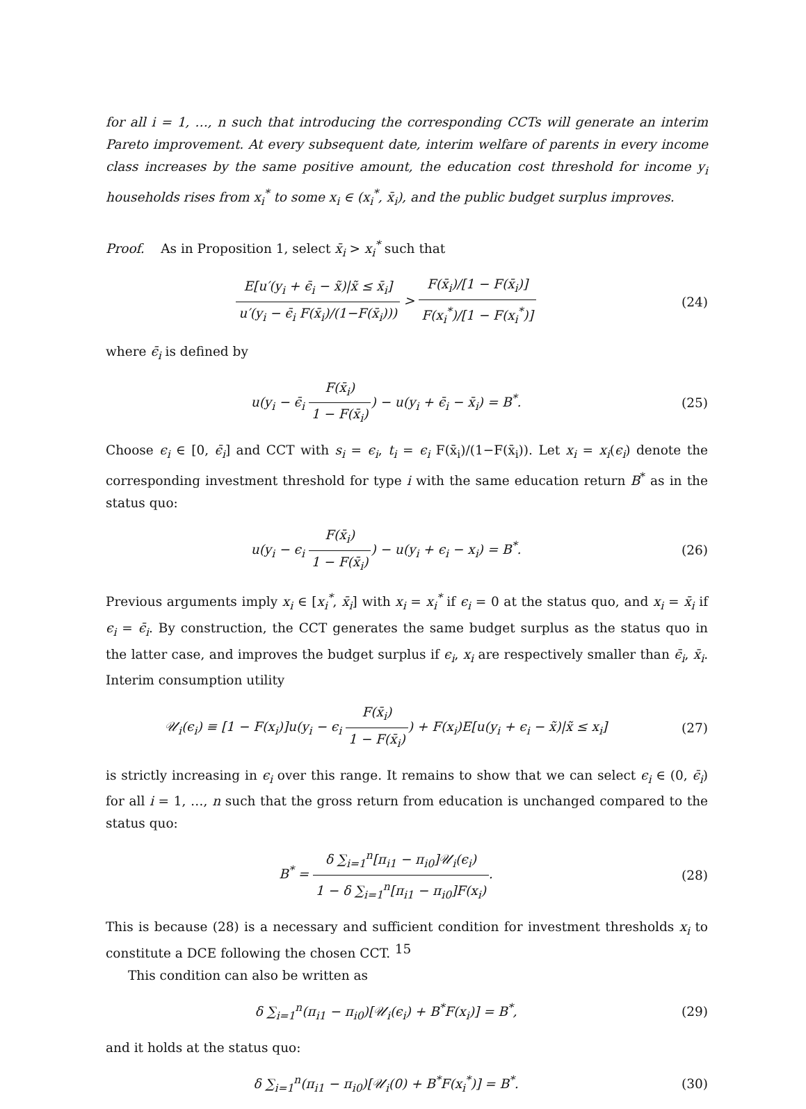for all i = 1, …, n such that introducing the corresponding CCTs will generate an interim Pareto improvement. At every subsequent date, interim welfare of parents in every income class increases by the same positive amount, the education cost threshold for income y<sub>i</sub> households rises from x<sub>i</sub><sup>*</sup> to some x<sub>i</sub> ∈ (x<sub>i</sub><sup>*</sup>, x̄<sub>i</sub>), and the public budget surplus improves.
Proof. As in Proposition 1, select x̄<sub>i</sub> > x<sub>i</sub><sup>*</sup> such that
E[u′(y<sub>i</sub> + ϵ̄<sub>i</sub> − x̃)|x̃ ≤ x̄<sub>i</sub>] u′(y<sub>i</sub> − ϵ̄<sub>i</sub> F(x̄<sub>i</sub>)/(1−F(x̄<sub>i</sub>))) > F(x̄<sub>i</sub>)/[1 − F(x̄<sub>i</sub>)] F(x<sub>i</sub><sup>*</sup>)/[1 − F(x<sub>i</sub><sup>*</sup>)]
(24)
where ϵ̄<sub>i</sub> is defined by
u(y<sub>i</sub> − ϵ̄<sub>i</sub> F(x̄<sub>i</sub>) 1 − F(x̄<sub>i</sub>)) − u(y<sub>i</sub> + ϵ̄<sub>i</sub> − x̄<sub>i</sub>) = B<sup>*</sup>.
(25)
Choose ϵ<sub>i</sub> ∈ [0, ϵ̄<sub>i</sub>] and CCT with s<sub>i</sub> = ϵ<sub>i</sub>, t<sub>i</sub> = ϵ<sub>i</sub> F(x̄<sub>i</sub>)/(1−F(x̄<sub>i</sub>)). Let x<sub>i</sub> = x<sub>i</sub>(ϵ<sub>i</sub>) denote the corresponding investment threshold for type i with the same education return B<sup>*</sup> as in the status quo:
u(y<sub>i</sub> − ϵ<sub>i</sub> F(x̄<sub>i</sub>) 1 − F(x̄<sub>i</sub>)) − u(y<sub>i</sub> + ϵ<sub>i</sub> − x<sub>i</sub>) = B<sup>*</sup>.
(26)
Previous arguments imply x<sub>i</sub> ∈ [x<sub>i</sub><sup>*</sup>, x̄<sub>i</sub>] with x<sub>i</sub> = x<sub>i</sub><sup>*</sup> if ϵ<sub>i</sub> = 0 at the status quo, and x<sub>i</sub> = x̄<sub>i</sub> if ϵ<sub>i</sub> = ϵ̄<sub>i</sub>. By construction, the CCT generates the same budget surplus as the status quo in the latter case, and improves the budget surplus if ϵ<sub>i</sub>, x<sub>i</sub> are respectively smaller than ϵ̄<sub>i</sub>, x̄<sub>i</sub>. Interim consumption utility
𝒰<sub>i</sub>(ϵ<sub>i</sub>) ≡ [1 − F(x<sub>i</sub>)]u(y<sub>i</sub> − ϵ<sub>i</sub> F(x̄<sub>i</sub>) 1 − F(x̄<sub>i</sub>)) + F(x<sub>i</sub>)E[u(y<sub>i</sub> + ϵ<sub>i</sub> − x̃)|x̃ ≤ x<sub>i</sub>]
(27)
is strictly increasing in ϵ<sub>i</sub> over this range. It remains to show that we can select ϵ<sub>i</sub> ∈ (0, ϵ̄<sub>i</sub>) for all i = 1, …, n such that the gross return from education is unchanged compared to the status quo:
B<sup>*</sup> = δ ∑<sub>i=1</sub><sup>n</sup>[π<sub>i1</sub> − π<sub>i0</sub>]𝒰<sub>i</sub>(ϵ<sub>i</sub>) 1 − δ ∑<sub>i=1</sub><sup>n</sup>[π<sub>i1</sub> − π<sub>i0</sub>]F(x<sub>i</sub>).
(28)
This is because (28) is a necessary and sufficient condition for investment thresholds x<sub>i</sub> to constitute a DCE following the chosen CCT.
This condition can also be written as
δ ∑<sub>i=1</sub><sup>n</sup>(π<sub>i1</sub> − π<sub>i0</sub>)[𝒰<sub>i</sub>(ϵ<sub>i</sub>) + B<sup>*</sup>F(x<sub>i</sub>)] = B<sup>*</sup>,
(29)
and it holds at the status quo:
δ ∑<sub>i=1</sub><sup>n</sup>(π<sub>i1</sub> − π<sub>i0</sub>)[𝒰<sub>i</sub>(0) + B<sup>*</sup>F(x<sub>i</sub><sup>*</sup>)] = B<sup>*</sup>.
(30)
15